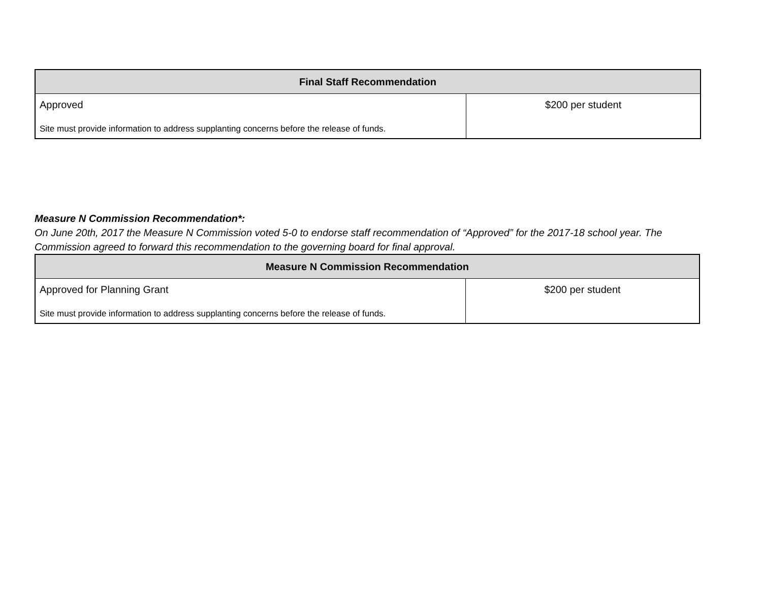| Final Staff Recommendation | |
| --- | --- |
| Approved Site must provide information to address supplanting concerns before the release of funds. | $200 per student |
Measure N Commission Recommendation*:
On June 20th, 2017 the Measure N Commission voted 5-0 to endorse staff recommendation of “Approved” for the 2017-18 school year. The Commission agreed to forward this recommendation to the governing board for final approval.
| Measure N Commission Recommendation | |
| --- | --- |
| Approved for Planning Grant Site must provide information to address supplanting concerns before the release of funds. | $200 per student |